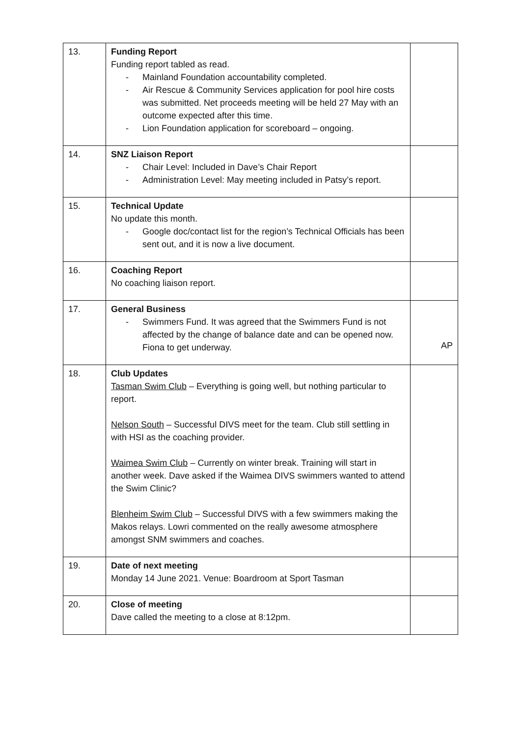| 13. | Funding Report Funding report tabled as read. - Mainland Foundation accountability completed. - Air Rescue & Community Services application for pool hire costs was submitted. Net proceeds meeting will be held 27 May with an outcome expected after this time. - Lion Foundation application for scoreboard – ongoing. | |
| 14. | SNZ Liaison Report - Chair Level: Included in Dave’s Chair Report - Administration Level: May meeting included in Patsy’s report. | |
| 15. | Technical Update No update this month. - Google doc/contact list for the region’s Technical Officials has been sent out, and it is now a live document. | |
| 16. | Coaching Report No coaching liaison report. | |
| 17. | General Business - Swimmers Fund. It was agreed that the Swimmers Fund is not affected by the change of balance date and can be opened now. Fiona to get underway. | AP |
| 18. | Club Updates Tasman Swim Club – Everything is going well, but nothing particular to report. Nelson South – Successful DIVS meet for the team. Club still settling in with HSI as the coaching provider. Waimea Swim Club – Currently on winter break. Training will start in another week. Dave asked if the Waimea DIVS swimmers wanted to attend the Swim Clinic? Blenheim Swim Club – Successful DIVS with a few swimmers making the Makos relays. Lowri commented on the really awesome atmosphere amongst SNM swimmers and coaches. | |
| 19. | Date of next meeting Monday 14 June 2021. Venue: Boardroom at Sport Tasman | |
| 20. | Close of meeting Dave called the meeting to a close at 8:12pm. | |